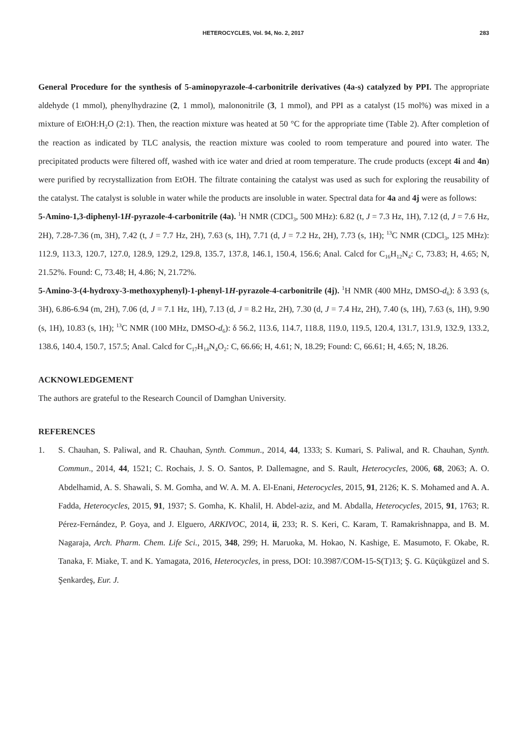HETEROCYCLES, Vol. 94, No. 2, 2017 283
General Procedure for the synthesis of 5-aminopyrazole-4-carbonitrile derivatives (4a-s) catalyzed by PPI. The appropriate aldehyde (1 mmol), phenylhydrazine (2, 1 mmol), malononitrile (3, 1 mmol), and PPI as a catalyst (15 mol%) was mixed in a mixture of EtOH:H<sub>2</sub>O (2:1). Then, the reaction mixture was heated at 50 °C for the appropriate time (Table 2). After completion of the reaction as indicated by TLC analysis, the reaction mixture was cooled to room temperature and poured into water. The precipitated products were filtered off, washed with ice water and dried at room temperature. The crude products (except 4i and 4n) were purified by recrystallization from EtOH. The filtrate containing the catalyst was used as such for exploring the reusability of the catalyst. The catalyst is soluble in water while the products are insoluble in water. Spectral data for 4a and 4j were as follows:
5-Amino-1,3-diphenyl-1H-pyrazole-4-carbonitrile (4a). <sup>1</sup>H NMR (CDCl<sub>3</sub>, 500 MHz): 6.82 (t, J = 7.3 Hz, 1H), 7.12 (d, J = 7.6 Hz, 2H), 7.28-7.36 (m, 3H), 7.42 (t, J = 7.7 Hz, 2H), 7.63 (s, 1H), 7.71 (d, J = 7.2 Hz, 2H), 7.73 (s, 1H); <sup>13</sup>C NMR (CDCl<sub>3</sub>, 125 MHz): 112.9, 113.3, 120.7, 127.0, 128.9, 129.2, 129.8, 135.7, 137.8, 146.1, 150.4, 156.6; Anal. Calcd for C<sub>16</sub>H<sub>12</sub>N<sub>4</sub>: C, 73.83; H, 4.65; N, 21.52%. Found: C, 73.48; H, 4.86; N, 21.72%.
5-Amino-3-(4-hydroxy-3-methoxyphenyl)-1-phenyl-1H-pyrazole-4-carbonitrile (4j). <sup>1</sup>H NMR (400 MHz, DMSO-d<sub>6</sub>): δ 3.93 (s, 3H), 6.86-6.94 (m, 2H), 7.06 (d, J = 7.1 Hz, 1H), 7.13 (d, J = 8.2 Hz, 2H), 7.30 (d, J = 7.4 Hz, 2H), 7.40 (s, 1H), 7.63 (s, 1H), 9.90 (s, 1H), 10.83 (s, 1H); <sup>13</sup>C NMR (100 MHz, DMSO-d<sub>6</sub>): δ 56.2, 113.6, 114.7, 118.8, 119.0, 119.5, 120.4, 131.7, 131.9, 132.9, 133.2, 138.6, 140.4, 150.7, 157.5; Anal. Calcd for C<sub>17</sub>H<sub>14</sub>N<sub>4</sub>O<sub>2</sub>: C, 66.66; H, 4.61; N, 18.29; Found: C, 66.61; H, 4.65; N, 18.26.
ACKNOWLEDGEMENT
The authors are grateful to the Research Council of Damghan University.
REFERENCES
1. S. Chauhan, S. Paliwal, and R. Chauhan, Synth. Commun., 2014, 44, 1333; S. Kumari, S. Paliwal, and R. Chauhan, Synth. Commun., 2014, 44, 1521; C. Rochais, J. S. O. Santos, P. Dallemagne, and S. Rault, Heterocycles, 2006, 68, 2063; A. O. Abdelhamid, A. S. Shawali, S. M. Gomha, and W. A. M. A. El-Enani, Heterocycles, 2015, 91, 2126; K. S. Mohamed and A. A. Fadda, Heterocycles, 2015, 91, 1937; S. Gomha, K. Khalil, H. Abdel-aziz, and M. Abdalla, Heterocycles, 2015, 91, 1763; R. Pérez-Fernández, P. Goya, and J. Elguero, ARKIVOC, 2014, ii, 233; R. S. Keri, C. Karam, T. Ramakrishnappa, and B. M. Nagaraja, Arch. Pharm. Chem. Life Sci., 2015, 348, 299; H. Maruoka, M. Hokao, N. Kashige, E. Masumoto, F. Okabe, R. Tanaka, F. Miake, T. and K. Yamagata, 2016, Heterocycles, in press, DOI: 10.3987/COM-15-S(T)13; Ş. G. Küçükgüzel and S. Şenkardeş, Eur. J.